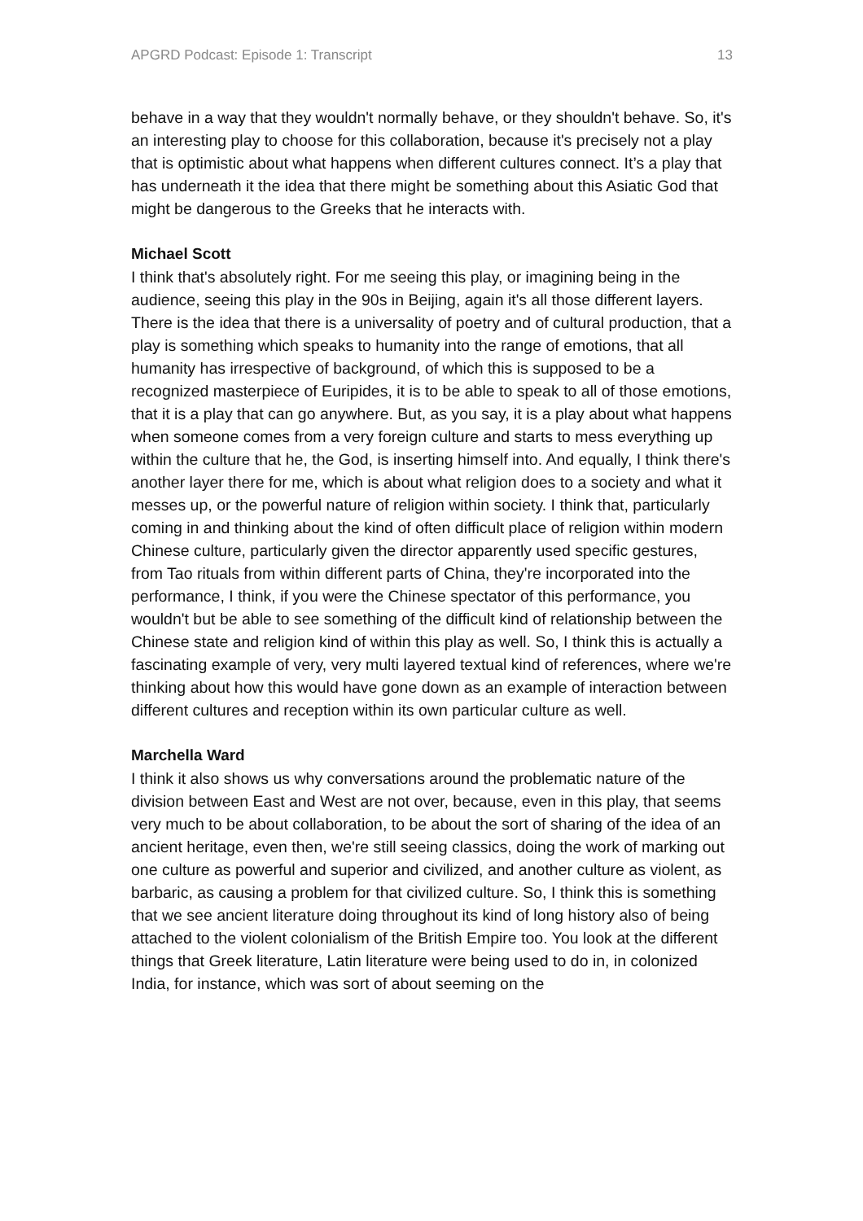APGRD Podcast: Episode 1: Transcript 13
behave in a way that they wouldn't normally behave, or they shouldn't behave. So, it's an interesting play to choose for this collaboration, because it's precisely not a play that is optimistic about what happens when different cultures connect. It’s a play that has underneath it the idea that there might be something about this Asiatic God that might be dangerous to the Greeks that he interacts with.
Michael Scott
I think that's absolutely right. For me seeing this play, or imagining being in the audience, seeing this play in the 90s in Beijing, again it's all those different layers. There is the idea that there is a universality of poetry and of cultural production, that a play is something which speaks to humanity into the range of emotions, that all humanity has irrespective of background, of which this is supposed to be a recognized masterpiece of Euripides, it is to be able to speak to all of those emotions, that it is a play that can go anywhere. But, as you say, it is a play about what happens when someone comes from a very foreign culture and starts to mess everything up within the culture that he, the God, is inserting himself into. And equally, I think there's another layer there for me, which is about what religion does to a society and what it messes up, or the powerful nature of religion within society. I think that, particularly coming in and thinking about the kind of often difficult place of religion within modern Chinese culture, particularly given the director apparently used specific gestures, from Tao rituals from within different parts of China, they're incorporated into the performance, I think, if you were the Chinese spectator of this performance, you wouldn't but be able to see something of the difficult kind of relationship between the Chinese state and religion kind of within this play as well. So, I think this is actually a fascinating example of very, very multi layered textual kind of references, where we're thinking about how this would have gone down as an example of interaction between different cultures and reception within its own particular culture as well.
Marchella Ward
I think it also shows us why conversations around the problematic nature of the division between East and West are not over, because, even in this play, that seems very much to be about collaboration, to be about the sort of sharing of the idea of an ancient heritage, even then, we're still seeing classics, doing the work of marking out one culture as powerful and superior and civilized, and another culture as violent, as barbaric, as causing a problem for that civilized culture. So, I think this is something that we see ancient literature doing throughout its kind of long history also of being attached to the violent colonialism of the British Empire too. You look at the different things that Greek literature, Latin literature were being used to do in, in colonized India, for instance, which was sort of about seeming on the